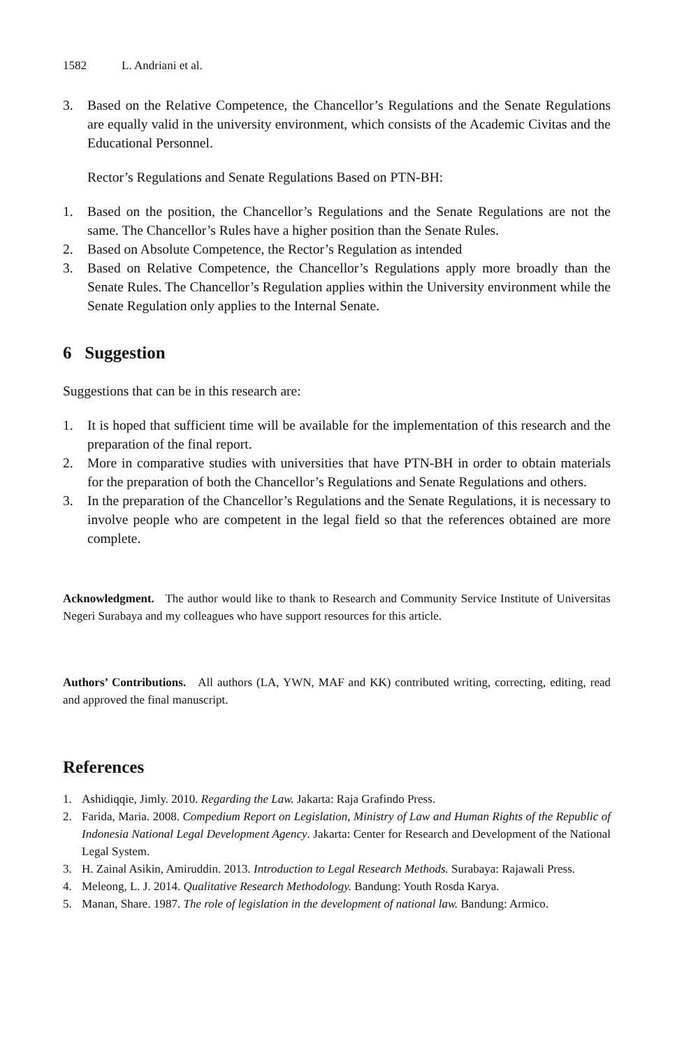1582 L. Andriani et al.
3. Based on the Relative Competence, the Chancellor’s Regulations and the Senate Regulations are equally valid in the university environment, which consists of the Academic Civitas and the Educational Personnel.
Rector’s Regulations and Senate Regulations Based on PTN-BH:
1. Based on the position, the Chancellor’s Regulations and the Senate Regulations are not the same. The Chancellor’s Rules have a higher position than the Senate Rules.
2. Based on Absolute Competence, the Rector’s Regulation as intended
3. Based on Relative Competence, the Chancellor’s Regulations apply more broadly than the Senate Rules. The Chancellor’s Regulation applies within the University environment while the Senate Regulation only applies to the Internal Senate.
6 Suggestion
Suggestions that can be in this research are:
1. It is hoped that sufficient time will be available for the implementation of this research and the preparation of the final report.
2. More in comparative studies with universities that have PTN-BH in order to obtain materials for the preparation of both the Chancellor’s Regulations and Senate Regulations and others.
3. In the preparation of the Chancellor’s Regulations and the Senate Regulations, it is necessary to involve people who are competent in the legal field so that the references obtained are more complete.
Acknowledgment. The author would like to thank to Research and Community Service Institute of Universitas Negeri Surabaya and my colleagues who have support resources for this article.
Authors’ Contributions. All authors (LA, YWN, MAF and KK) contributed writing, correcting, editing, read and approved the final manuscript.
References
1. Ashidiqqie, Jimly. 2010. Regarding the Law. Jakarta: Raja Grafindo Press.
2. Farida, Maria. 2008. Compedium Report on Legislation, Ministry of Law and Human Rights of the Republic of Indonesia National Legal Development Agency. Jakarta: Center for Research and Development of the National Legal System.
3. H. Zainal Asikin, Amiruddin. 2013. Introduction to Legal Research Methods. Surabaya: Rajawali Press.
4. Meleong, L. J. 2014. Qualitative Research Methodology. Bandung: Youth Rosda Karya.
5. Manan, Share. 1987. The role of legislation in the development of national law. Bandung: Armico.